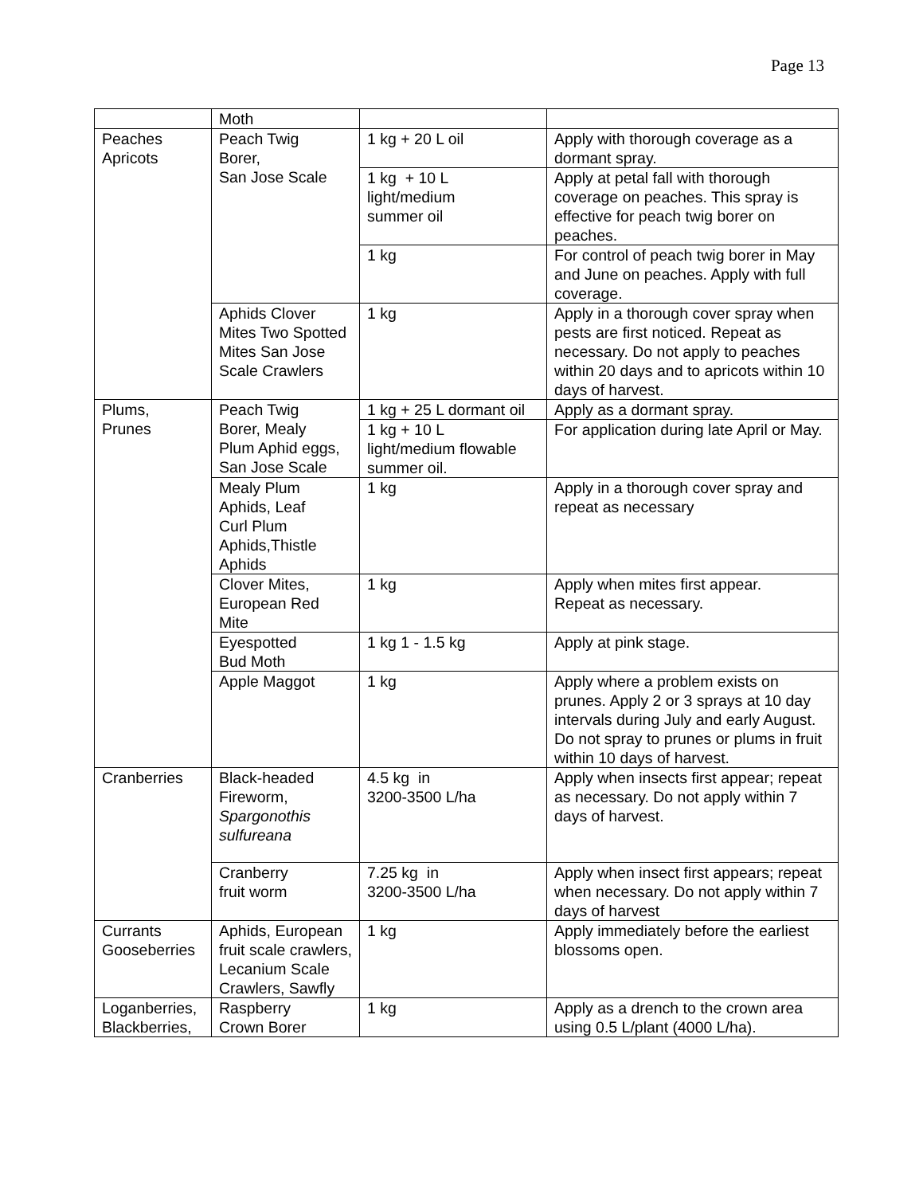Page 13
| | Moth | | |
| Peaches Apricots | Peach Twig Borer, San Jose Scale | 1 kg + 20 L oil | Apply with thorough coverage as a dormant spray. |
| | | 1 kg + 10 L light/medium summer oil | Apply at petal fall with thorough coverage on peaches. This spray is effective for peach twig borer on peaches. |
| | | 1 kg | For control of peach twig borer in May and June on peaches. Apply with full coverage. |
| | Aphids Clover Mites Two Spotted Mites San Jose Scale Crawlers | 1 kg | Apply in a thorough cover spray when pests are first noticed. Repeat as necessary. Do not apply to peaches within 20 days and to apricots within 10 days of harvest. |
| Plums, Prunes | Peach Twig Borer, Mealy Plum Aphid eggs, San Jose Scale | 1 kg + 25 L dormant oil | Apply as a dormant spray. |
| | | 1 kg + 10 L light/medium flowable summer oil. | For application during late April or May. |
| | Mealy Plum Aphids, Leaf Curl Plum Aphids,Thistle Aphids | 1 kg | Apply in a thorough cover spray and repeat as necessary |
| | Clover Mites, European Red Mite | 1 kg | Apply when mites first appear. Repeat as necessary. |
| | Eyespotted Bud Moth | 1 kg 1 - 1.5 kg | Apply at pink stage. |
| | Apple Maggot | 1 kg | Apply where a problem exists on prunes. Apply 2 or 3 sprays at 10 day intervals during July and early August. Do not spray to prunes or plums in fruit within 10 days of harvest. |
| Cranberries | Black-headed Fireworm, Spargonothis sulfureana | 4.5 kg in 3200-3500 L/ha | Apply when insects first appear; repeat as necessary. Do not apply within 7 days of harvest. |
| | Cranberry fruit worm | 7.25 kg in 3200-3500 L/ha | Apply when insect first appears; repeat when necessary. Do not apply within 7 days of harvest |
| Currants Gooseberries | Aphids, European fruit scale crawlers, Lecanium Scale Crawlers, Sawfly | 1 kg | Apply immediately before the earliest blossoms open. |
| Loganberries, Blackberries, | Raspberry Crown Borer | 1 kg | Apply as a drench to the crown area using 0.5 L/plant (4000 L/ha). |